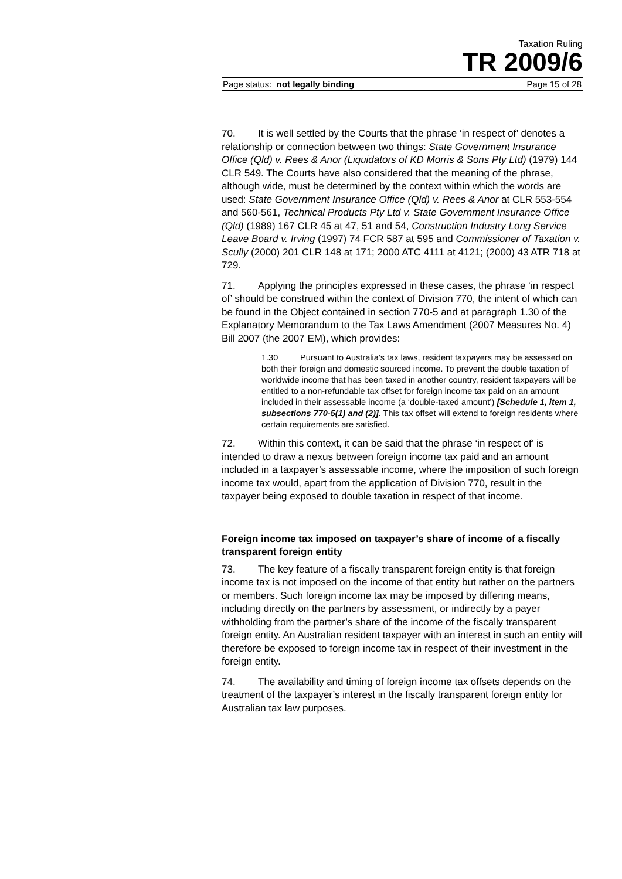Taxation Ruling
TR 2009/6
Page status: not legally binding Page 15 of 28
70. It is well settled by the Courts that the phrase ‘in respect of’ denotes a relationship or connection between two things: State Government Insurance Office (Qld) v. Rees & Anor (Liquidators of KD Morris & Sons Pty Ltd) (1979) 144 CLR 549. The Courts have also considered that the meaning of the phrase, although wide, must be determined by the context within which the words are used: State Government Insurance Office (Qld) v. Rees & Anor at CLR 553-554 and 560-561, Technical Products Pty Ltd v. State Government Insurance Office (Qld) (1989) 167 CLR 45 at 47, 51 and 54, Construction Industry Long Service Leave Board v. Irving (1997) 74 FCR 587 at 595 and Commissioner of Taxation v. Scully (2000) 201 CLR 148 at 171; 2000 ATC 4111 at 4121; (2000) 43 ATR 718 at 729.
71. Applying the principles expressed in these cases, the phrase ‘in respect of’ should be construed within the context of Division 770, the intent of which can be found in the Object contained in section 770-5 and at paragraph 1.30 of the Explanatory Memorandum to the Tax Laws Amendment (2007 Measures No. 4) Bill 2007 (the 2007 EM), which provides:
1.30 Pursuant to Australia’s tax laws, resident taxpayers may be assessed on both their foreign and domestic sourced income. To prevent the double taxation of worldwide income that has been taxed in another country, resident taxpayers will be entitled to a non-refundable tax offset for foreign income tax paid on an amount included in their assessable income (a ‘double-taxed amount’) [Schedule 1, item 1, subsections 770-5(1) and (2)]. This tax offset will extend to foreign residents where certain requirements are satisfied.
72. Within this context, it can be said that the phrase ‘in respect of’ is intended to draw a nexus between foreign income tax paid and an amount included in a taxpayer’s assessable income, where the imposition of such foreign income tax would, apart from the application of Division 770, result in the taxpayer being exposed to double taxation in respect of that income.
Foreign income tax imposed on taxpayer’s share of income of a fiscally transparent foreign entity
73. The key feature of a fiscally transparent foreign entity is that foreign income tax is not imposed on the income of that entity but rather on the partners or members. Such foreign income tax may be imposed by differing means, including directly on the partners by assessment, or indirectly by a payer withholding from the partner’s share of the income of the fiscally transparent foreign entity. An Australian resident taxpayer with an interest in such an entity will therefore be exposed to foreign income tax in respect of their investment in the foreign entity.
74. The availability and timing of foreign income tax offsets depends on the treatment of the taxpayer’s interest in the fiscally transparent foreign entity for Australian tax law purposes.